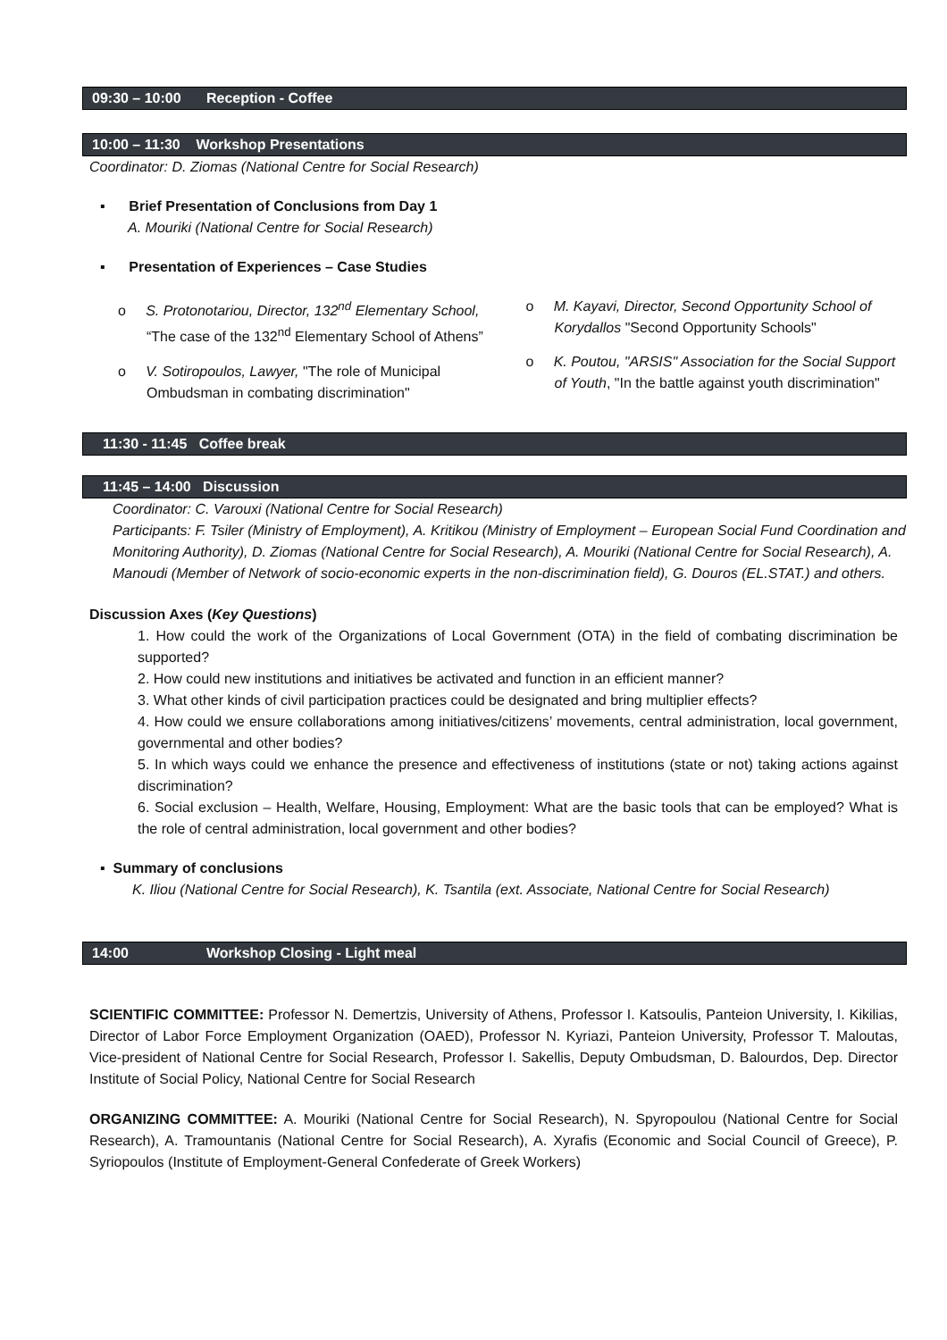09:30 – 10:00 Reception - Coffee
10:00 – 11:30 Workshop Presentations
Coordinator: D. Ziomas (National Centre for Social Research)
▪ Brief Presentation of Conclusions from Day 1
A. Mouriki (National Centre for Social Research)
▪ Presentation of Experiences – Case Studies
o S. Protonotariou, Director, 132<sup>nd</sup> Elementary School, “The case of the 132<sup>nd</sup> Elementary School of Athens”
o V. Sotiropoulos, Lawyer, "The role of Municipal Ombudsman in combating discrimination"
o M. Kayavi, Director, Second Opportunity School of Korydallos "Second Opportunity Schools"
o K. Poutou, "ARSIS" Association for the Social Support of Youth, "In the battle against youth discrimination"
11:30 - 11:45 Coffee break
11:45 – 14:00 Discussion
Coordinator: C. Varouxi (National Centre for Social Research)
Participants: F. Tsiler (Ministry of Employment), A. Kritikou (Ministry of Employment – European Social Fund Coordination and Monitoring Authority), D. Ziomas (National Centre for Social Research), A. Mouriki (National Centre for Social Research), A. Manoudi (Member of Network of socio-economic experts in the non-discrimination field), G. Douros (EL.STAT.) and others.
Discussion Axes (Key Questions)
1. How could the work of the Organizations of Local Government (OTA) in the field of combating discrimination be supported?
2. How could new institutions and initiatives be activated and function in an efficient manner?
3. What other kinds of civil participation practices could be designated and bring multiplier effects?
4. How could we ensure collaborations among initiatives/citizens’ movements, central administration, local government, governmental and other bodies?
5. In which ways could we enhance the presence and effectiveness of institutions (state or not) taking actions against discrimination?
6. Social exclusion – Health, Welfare, Housing, Employment: What are the basic tools that can be employed? What is the role of central administration, local government and other bodies?
▪ Summary of conclusions
K. Iliou (National Centre for Social Research), K. Tsantila (ext. Associate, National Centre for Social Research)
14:00 Workshop Closing - Light meal
SCIENTIFIC COMMITTEE: Professor N. Demertzis, University of Athens, Professor I. Katsoulis, Panteion University, I. Kikilias, Director of Labor Force Employment Organization (OAED), Professor N. Kyriazi, Panteion University, Professor T. Maloutas, Vice-president of National Centre for Social Research, Professor I. Sakellis, Deputy Ombudsman, D. Balourdos, Dep. Director Institute of Social Policy, National Centre for Social Research
ORGANIZING COMMITTEE: A. Mouriki (National Centre for Social Research), N. Spyropoulou (National Centre for Social Research), A. Tramountanis (National Centre for Social Research), A. Xyrafis (Economic and Social Council of Greece), P. Syriopoulos (Institute of Employment-General Confederate of Greek Workers)